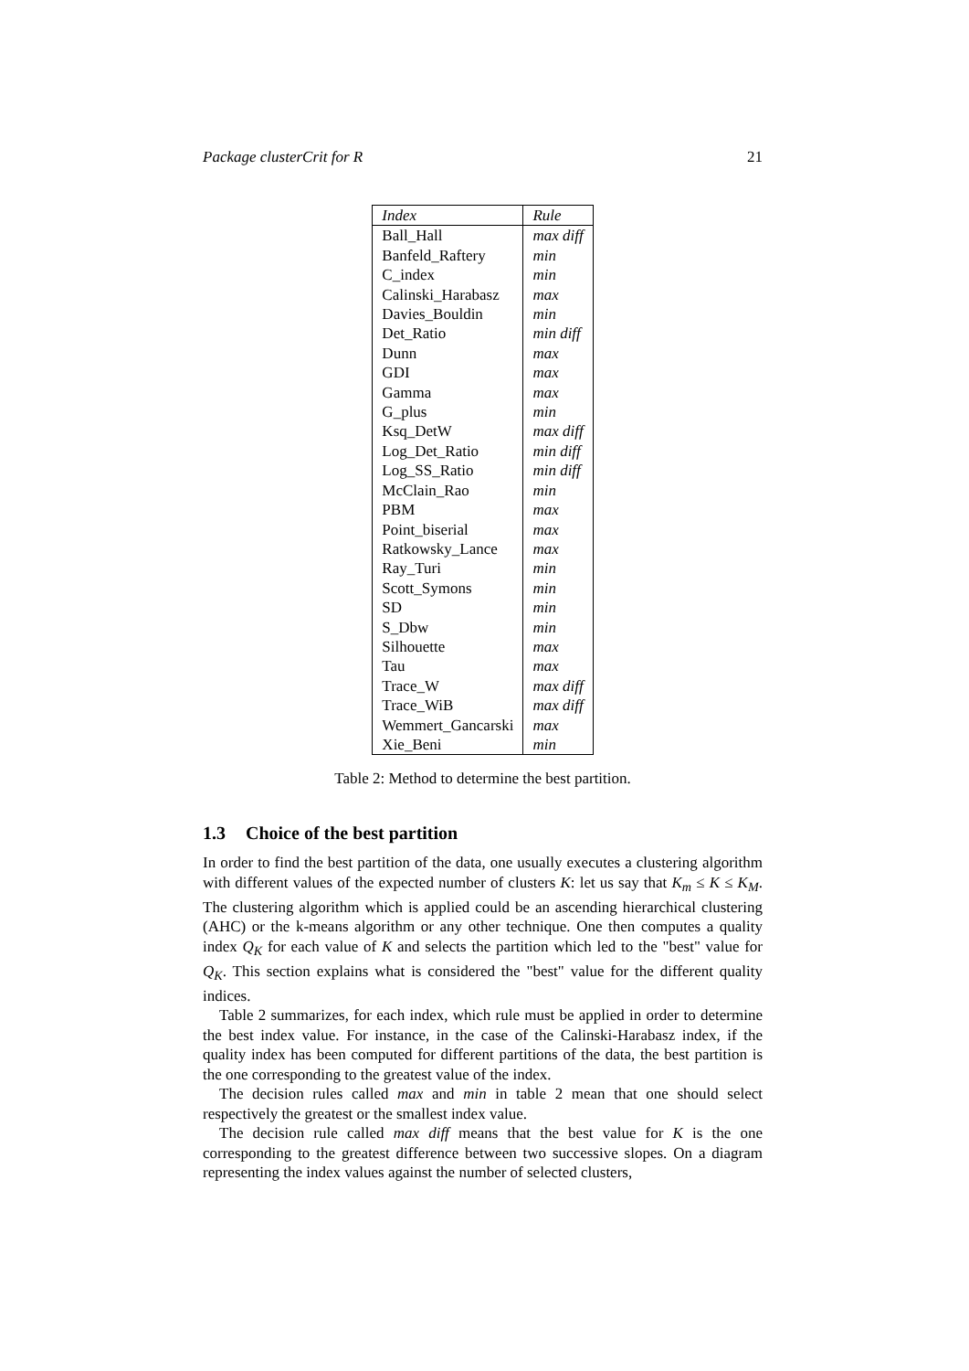Package clusterCrit for R 21
| Index | Rule |
| --- | --- |
| Ball_Hall | max diff |
| Banfeld_Raftery | min |
| C_index | min |
| Calinski_Harabasz | max |
| Davies_Bouldin | min |
| Det_Ratio | min diff |
| Dunn | max |
| GDI | max |
| Gamma | max |
| G_plus | min |
| Ksq_DetW | max diff |
| Log_Det_Ratio | min diff |
| Log_SS_Ratio | min diff |
| McClain_Rao | min |
| PBM | max |
| Point_biserial | max |
| Ratkowsky_Lance | max |
| Ray_Turi | min |
| Scott_Symons | min |
| SD | min |
| S_Dbw | min |
| Silhouette | max |
| Tau | max |
| Trace_W | max diff |
| Trace_WiB | max diff |
| Wemmert_Gancarski | max |
| Xie_Beni | min |
Table 2: Method to determine the best partition.
1.3 Choice of the best partition
In order to find the best partition of the data, one usually executes a clustering algorithm with different values of the expected number of clusters K: let us say that K<sub>m</sub> ≤ K ≤ K<sub>M</sub>. The clustering algorithm which is applied could be an ascending hierarchical clustering (AHC) or the k-means algorithm or any other technique. One then computes a quality index Q<sub>K</sub> for each value of K and selects the partition which led to the "best" value for Q<sub>K</sub>. This section explains what is considered the "best" value for the different quality indices.
Table 2 summarizes, for each index, which rule must be applied in order to determine the best index value. For instance, in the case of the Calinski-Harabasz index, if the quality index has been computed for different partitions of the data, the best partition is the one corresponding to the greatest value of the index.
The decision rules called max and min in table 2 mean that one should select respectively the greatest or the smallest index value.
The decision rule called max diff means that the best value for K is the one corresponding to the greatest difference between two successive slopes. On a diagram representing the index values against the number of selected clusters,